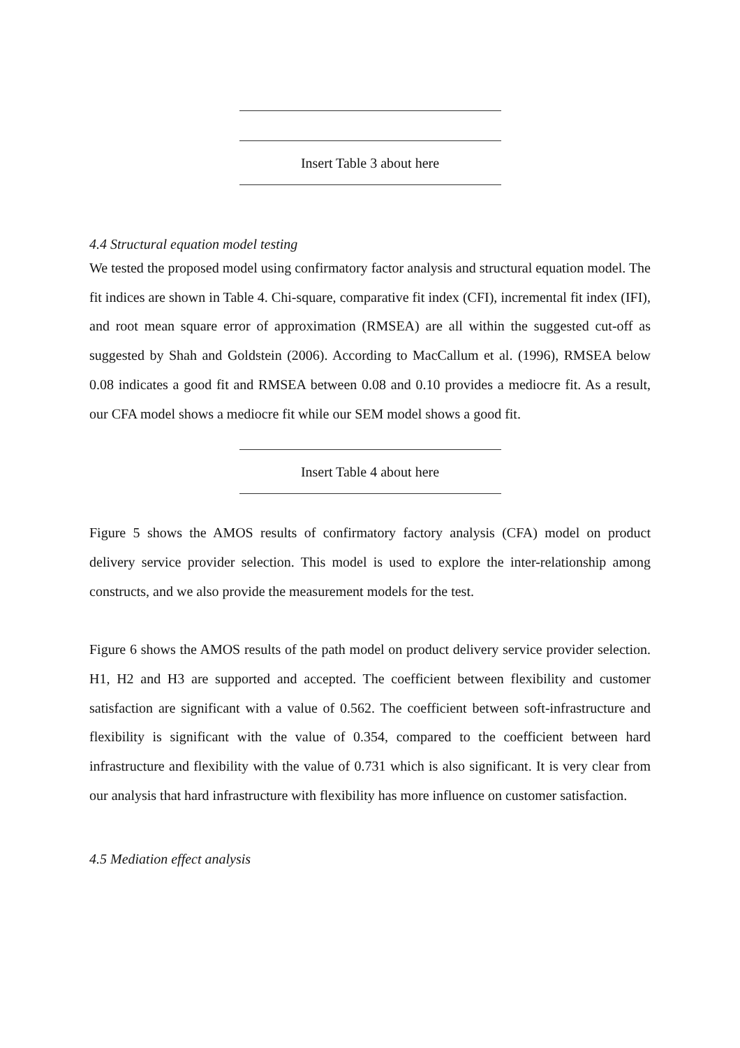Insert Table 3 about here
4.4 Structural equation model testing
We tested the proposed model using confirmatory factor analysis and structural equation model. The fit indices are shown in Table 4. Chi-square, comparative fit index (CFI), incremental fit index (IFI), and root mean square error of approximation (RMSEA) are all within the suggested cut-off as suggested by Shah and Goldstein (2006). According to MacCallum et al. (1996), RMSEA below 0.08 indicates a good fit and RMSEA between 0.08 and 0.10 provides a mediocre fit. As a result, our CFA model shows a mediocre fit while our SEM model shows a good fit.
Insert Table 4 about here
Figure 5 shows the AMOS results of confirmatory factory analysis (CFA) model on product delivery service provider selection. This model is used to explore the inter-relationship among constructs, and we also provide the measurement models for the test.
Figure 6 shows the AMOS results of the path model on product delivery service provider selection. H1, H2 and H3 are supported and accepted. The coefficient between flexibility and customer satisfaction are significant with a value of 0.562. The coefficient between soft-infrastructure and flexibility is significant with the value of 0.354, compared to the coefficient between hard infrastructure and flexibility with the value of 0.731 which is also significant. It is very clear from our analysis that hard infrastructure with flexibility has more influence on customer satisfaction.
4.5 Mediation effect analysis